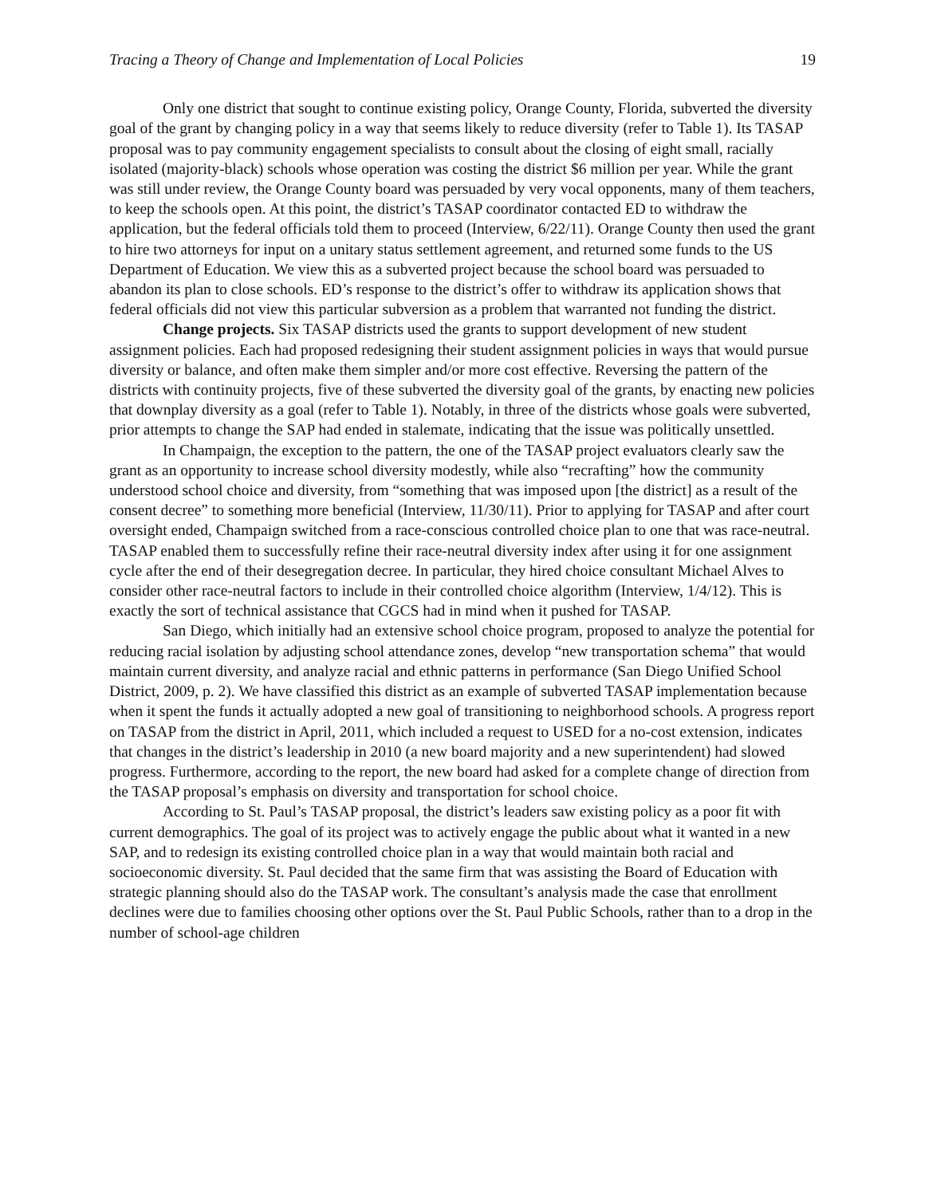Tracing a Theory of Change and Implementation of Local Policies 19
Only one district that sought to continue existing policy, Orange County, Florida, subverted the diversity goal of the grant by changing policy in a way that seems likely to reduce diversity (refer to Table 1). Its TASAP proposal was to pay community engagement specialists to consult about the closing of eight small, racially isolated (majority-black) schools whose operation was costing the district $6 million per year. While the grant was still under review, the Orange County board was persuaded by very vocal opponents, many of them teachers, to keep the schools open. At this point, the district’s TASAP coordinator contacted ED to withdraw the application, but the federal officials told them to proceed (Interview, 6/22/11). Orange County then used the grant to hire two attorneys for input on a unitary status settlement agreement, and returned some funds to the US Department of Education. We view this as a subverted project because the school board was persuaded to abandon its plan to close schools. ED’s response to the district’s offer to withdraw its application shows that federal officials did not view this particular subversion as a problem that warranted not funding the district.
Change projects. Six TASAP districts used the grants to support development of new student assignment policies. Each had proposed redesigning their student assignment policies in ways that would pursue diversity or balance, and often make them simpler and/or more cost effective. Reversing the pattern of the districts with continuity projects, five of these subverted the diversity goal of the grants, by enacting new policies that downplay diversity as a goal (refer to Table 1). Notably, in three of the districts whose goals were subverted, prior attempts to change the SAP had ended in stalemate, indicating that the issue was politically unsettled.
In Champaign, the exception to the pattern, the one of the TASAP project evaluators clearly saw the grant as an opportunity to increase school diversity modestly, while also “recrafting” how the community understood school choice and diversity, from “something that was imposed upon [the district] as a result of the consent decree” to something more beneficial (Interview, 11/30/11). Prior to applying for TASAP and after court oversight ended, Champaign switched from a race-conscious controlled choice plan to one that was race-neutral. TASAP enabled them to successfully refine their race-neutral diversity index after using it for one assignment cycle after the end of their desegregation decree. In particular, they hired choice consultant Michael Alves to consider other race-neutral factors to include in their controlled choice algorithm (Interview, 1/4/12). This is exactly the sort of technical assistance that CGCS had in mind when it pushed for TASAP.
San Diego, which initially had an extensive school choice program, proposed to analyze the potential for reducing racial isolation by adjusting school attendance zones, develop “new transportation schema” that would maintain current diversity, and analyze racial and ethnic patterns in performance (San Diego Unified School District, 2009, p. 2). We have classified this district as an example of subverted TASAP implementation because when it spent the funds it actually adopted a new goal of transitioning to neighborhood schools. A progress report on TASAP from the district in April, 2011, which included a request to USED for a no-cost extension, indicates that changes in the district’s leadership in 2010 (a new board majority and a new superintendent) had slowed progress. Furthermore, according to the report, the new board had asked for a complete change of direction from the TASAP proposal’s emphasis on diversity and transportation for school choice.
According to St. Paul’s TASAP proposal, the district’s leaders saw existing policy as a poor fit with current demographics. The goal of its project was to actively engage the public about what it wanted in a new SAP, and to redesign its existing controlled choice plan in a way that would maintain both racial and socioeconomic diversity. St. Paul decided that the same firm that was assisting the Board of Education with strategic planning should also do the TASAP work. The consultant’s analysis made the case that enrollment declines were due to families choosing other options over the St. Paul Public Schools, rather than to a drop in the number of school-age children